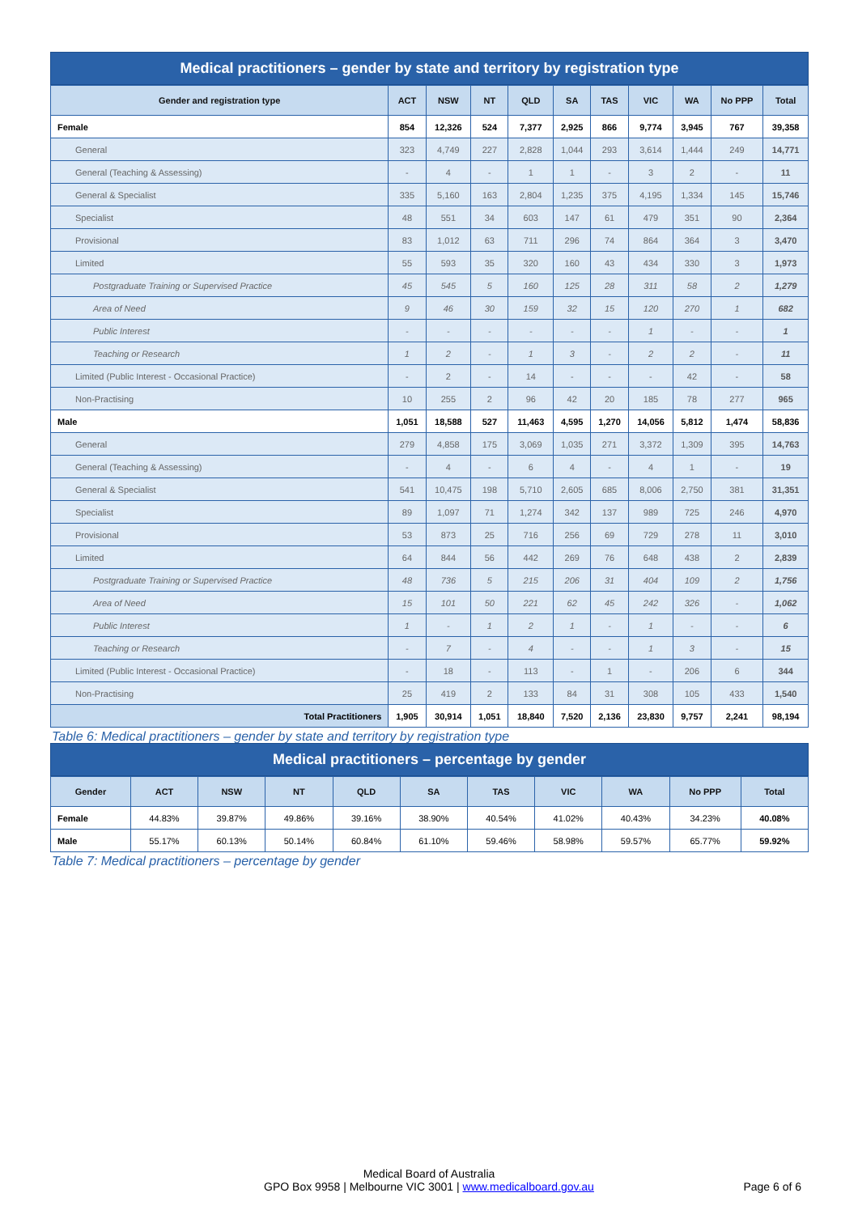Medical practitioners – gender by state and territory by registration type
| Gender and registration type | ACT | NSW | NT | QLD | SA | TAS | VIC | WA | No PPP | Total |
| --- | --- | --- | --- | --- | --- | --- | --- | --- | --- | --- |
| Female | 854 | 12,326 | 524 | 7,377 | 2,925 | 866 | 9,774 | 3,945 | 767 | 39,358 |
| General | 323 | 4,749 | 227 | 2,828 | 1,044 | 293 | 3,614 | 1,444 | 249 | 14,771 |
| General (Teaching & Assessing) | - | 4 | - | 1 | 1 | - | 3 | 2 | - | 11 |
| General & Specialist | 335 | 5,160 | 163 | 2,804 | 1,235 | 375 | 4,195 | 1,334 | 145 | 15,746 |
| Specialist | 48 | 551 | 34 | 603 | 147 | 61 | 479 | 351 | 90 | 2,364 |
| Provisional | 83 | 1,012 | 63 | 711 | 296 | 74 | 864 | 364 | 3 | 3,470 |
| Limited | 55 | 593 | 35 | 320 | 160 | 43 | 434 | 330 | 3 | 1,973 |
| Postgraduate Training or Supervised Practice | 45 | 545 | 5 | 160 | 125 | 28 | 311 | 58 | 2 | 1,279 |
| Area of Need | 9 | 46 | 30 | 159 | 32 | 15 | 120 | 270 | 1 | 682 |
| Public Interest | - | - | - | - | - | - | 1 | - | - | 1 |
| Teaching or Research | 1 | 2 | - | 1 | 3 | - | 2 | 2 | - | 11 |
| Limited (Public Interest - Occasional Practice) | - | 2 | - | 14 | - | - | - | 42 | - | 58 |
| Non-Practising | 10 | 255 | 2 | 96 | 42 | 20 | 185 | 78 | 277 | 965 |
| Male | 1,051 | 18,588 | 527 | 11,463 | 4,595 | 1,270 | 14,056 | 5,812 | 1,474 | 58,836 |
| General | 279 | 4,858 | 175 | 3,069 | 1,035 | 271 | 3,372 | 1,309 | 395 | 14,763 |
| General (Teaching & Assessing) | - | 4 | - | 6 | 4 | - | 4 | 1 | - | 19 |
| General & Specialist | 541 | 10,475 | 198 | 5,710 | 2,605 | 685 | 8,006 | 2,750 | 381 | 31,351 |
| Specialist | 89 | 1,097 | 71 | 1,274 | 342 | 137 | 989 | 725 | 246 | 4,970 |
| Provisional | 53 | 873 | 25 | 716 | 256 | 69 | 729 | 278 | 11 | 3,010 |
| Limited | 64 | 844 | 56 | 442 | 269 | 76 | 648 | 438 | 2 | 2,839 |
| Postgraduate Training or Supervised Practice | 48 | 736 | 5 | 215 | 206 | 31 | 404 | 109 | 2 | 1,756 |
| Area of Need | 15 | 101 | 50 | 221 | 62 | 45 | 242 | 326 | - | 1,062 |
| Public Interest | 1 | - | 1 | 2 | 1 | - | 1 | - | - | 6 |
| Teaching or Research | - | 7 | - | 4 | - | - | 1 | 3 | - | 15 |
| Limited (Public Interest - Occasional Practice) | - | 18 | - | 113 | - | 1 | - | 206 | 6 | 344 |
| Non-Practising | 25 | 419 | 2 | 133 | 84 | 31 | 308 | 105 | 433 | 1,540 |
| Total Practitioners | 1,905 | 30,914 | 1,051 | 18,840 | 7,520 | 2,136 | 23,830 | 9,757 | 2,241 | 98,194 |
Table 6: Medical practitioners – gender by state and territory by registration type
Medical practitioners – percentage by gender
| Gender | ACT | NSW | NT | QLD | SA | TAS | VIC | WA | No PPP | Total |
| --- | --- | --- | --- | --- | --- | --- | --- | --- | --- | --- |
| Female | 44.83% | 39.87% | 49.86% | 39.16% | 38.90% | 40.54% | 41.02% | 40.43% | 34.23% | 40.08% |
| Male | 55.17% | 60.13% | 50.14% | 60.84% | 61.10% | 59.46% | 58.98% | 59.57% | 65.77% | 59.92% |
Table 7: Medical practitioners – percentage by gender
Medical Board of Australia
GPO Box 9958 | Melbourne VIC 3001 | www.medicalboard.gov.au
Page 6 of 6